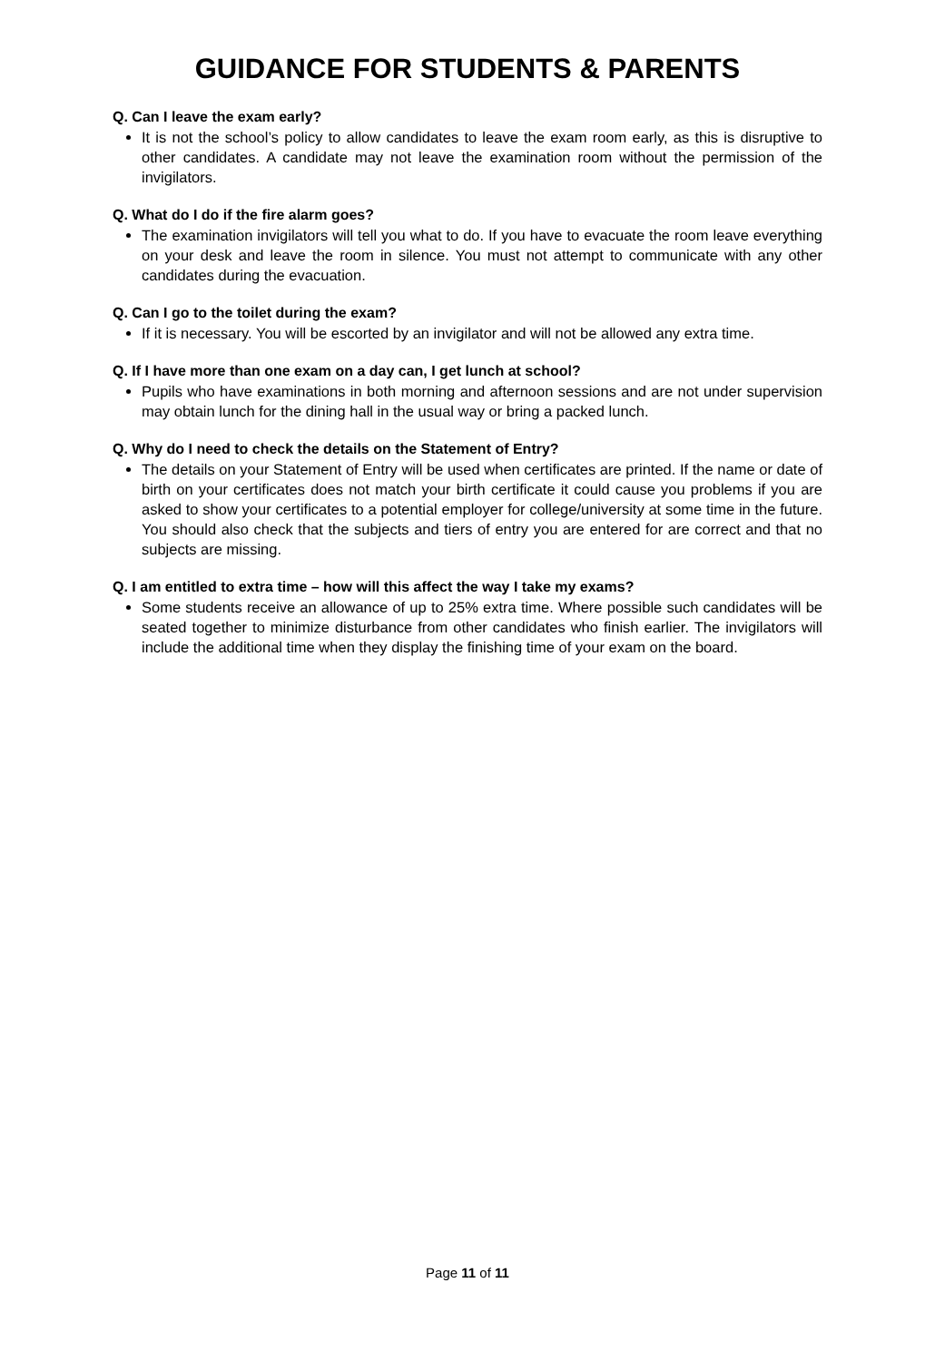GUIDANCE FOR STUDENTS & PARENTS
Q. Can I leave the exam early?
It is not the school’s policy to allow candidates to leave the exam room early, as this is disruptive to other candidates. A candidate may not leave the examination room without the permission of the invigilators.
Q. What do I do if the fire alarm goes?
The examination invigilators will tell you what to do. If you have to evacuate the room leave everything on your desk and leave the room in silence. You must not attempt to communicate with any other candidates during the evacuation.
Q. Can I go to the toilet during the exam?
If it is necessary. You will be escorted by an invigilator and will not be allowed any extra time.
Q. If I have more than one exam on a day can, I get lunch at school?
Pupils who have examinations in both morning and afternoon sessions and are not under supervision may obtain lunch for the dining hall in the usual way or bring a packed lunch.
Q. Why do I need to check the details on the Statement of Entry?
The details on your Statement of Entry will be used when certificates are printed. If the name or date of birth on your certificates does not match your birth certificate it could cause you problems if you are asked to show your certificates to a potential employer for college/university at some time in the future. You should also check that the subjects and tiers of entry you are entered for are correct and that no subjects are missing.
Q. I am entitled to extra time – how will this affect the way I take my exams?
Some students receive an allowance of up to 25% extra time. Where possible such candidates will be seated together to minimize disturbance from other candidates who finish earlier. The invigilators will include the additional time when they display the finishing time of your exam on the board.
Page 11 of 11